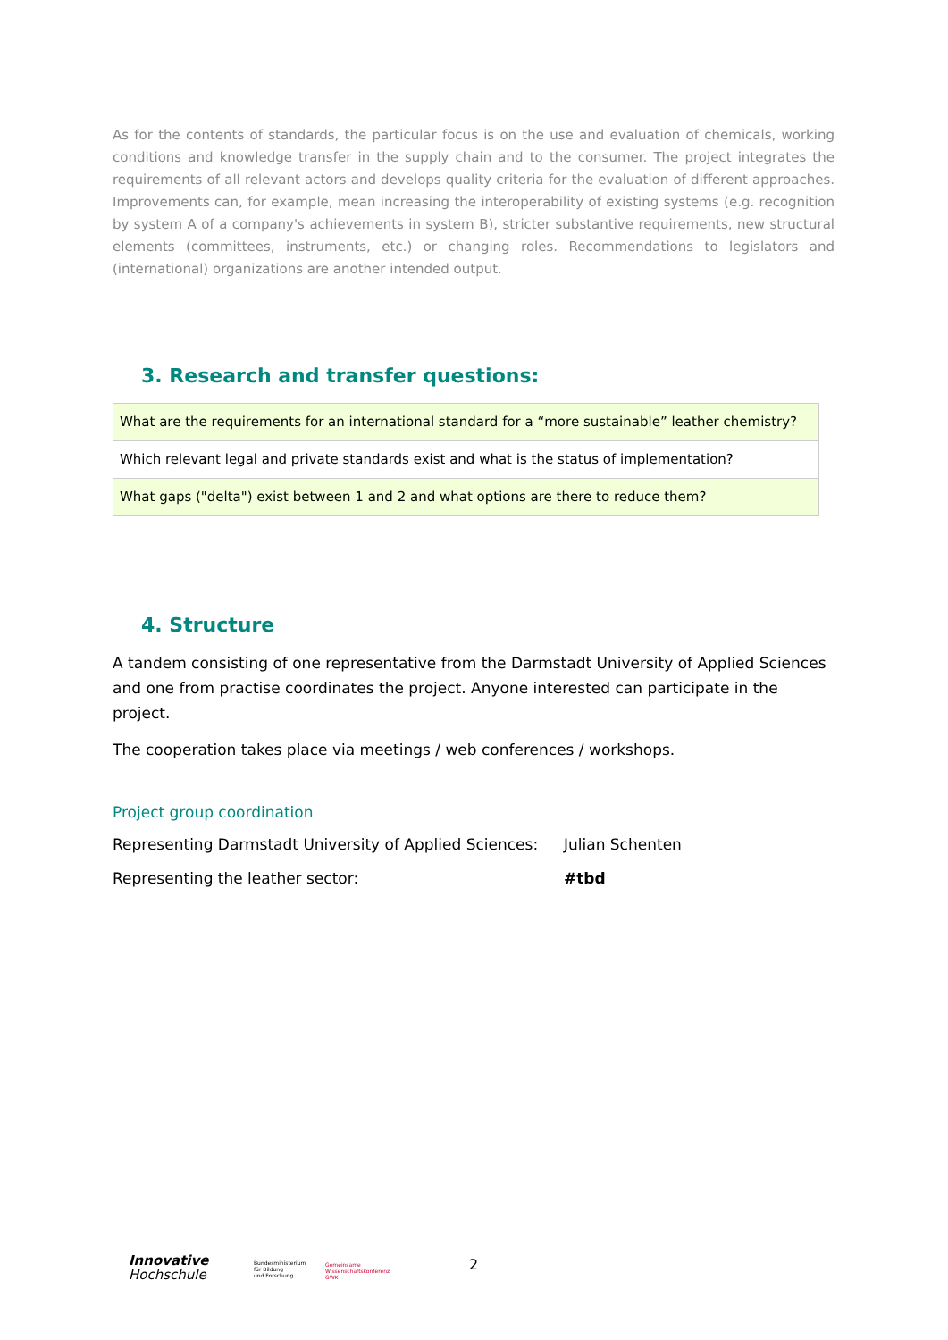As for the contents of standards, the particular focus is on the use and evaluation of chemicals, working conditions and knowledge transfer in the supply chain and to the consumer. The project integrates the requirements of all relevant actors and develops quality criteria for the evaluation of different approaches. Improvements can, for example, mean increasing the interoperability of existing systems (e.g. recognition by system A of a company's achievements in system B), stricter substantive requirements, new structural elements (committees, instruments, etc.) or changing roles. Recommendations to legislators and (international) organizations are another intended output.
3. Research and transfer questions:
| What are the requirements for an international standard for a “more sustainable” leather chemistry? |
| Which relevant legal and private standards exist and what is the status of implementation? |
| What gaps ("delta") exist between 1 and 2 and what options are there to reduce them? |
4. Structure
A tandem consisting of one representative from the Darmstadt University of Applied Sciences and one from practise coordinates the project. Anyone interested can participate in the project.
The cooperation takes place via meetings / web conferences / workshops.
Project group coordination
Representing Darmstadt University of Applied Sciences: Julian Schenten
Representing the leather sector: #tbd
Innovative
Hochschule
Bundesministerium
für Bildung
und Forschung
Gemeinsame
Wissenschaftskonferenz
GWK
2